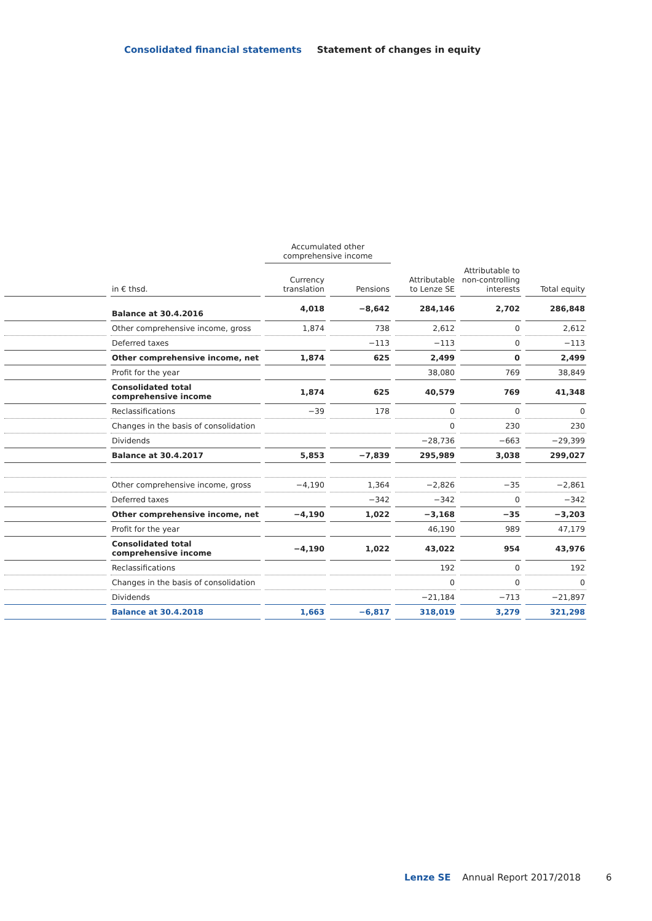Consolidated financial statements Statement of changes in equity
| | | Accumulated other comprehensive income | | | | |
| --- | --- | --- | --- | --- | --- | --- |
| | in € thsd. | Currency translation | Pensions | Attributable to Lenze SE | Attributable to non-controlling interests | Total equity |
| | Balance at 30.4.2016 | 4,018 | −8,642 | 284,146 | 2,702 | 286,848 |
| | Other comprehensive income, gross | 1,874 | 738 | 2,612 | 0 | 2,612 |
| | Deferred taxes | | −113 | −113 | 0 | −113 |
| | Other comprehensive income, net | 1,874 | 625 | 2,499 | 0 | 2,499 |
| | Profit for the year | | | 38,080 | 769 | 38,849 |
| | Consolidated total comprehensive income | 1,874 | 625 | 40,579 | 769 | 41,348 |
| | Reclassifications | −39 | 178 | 0 | 0 | 0 |
| | Changes in the basis of consolidation | | | 0 | 230 | 230 |
| | Dividends | | | −28,736 | −663 | −29,399 |
| | Balance at 30.4.2017 | 5,853 | −7,839 | 295,989 | 3,038 | 299,027 |
| | Other comprehensive income, gross | −4,190 | 1,364 | −2,826 | −35 | −2,861 |
| | Deferred taxes | | −342 | −342 | 0 | −342 |
| | Other comprehensive income, net | −4,190 | 1,022 | −3,168 | −35 | −3,203 |
| | Profit for the year | | | 46,190 | 989 | 47,179 |
| | Consolidated total comprehensive income | −4,190 | 1,022 | 43,022 | 954 | 43,976 |
| | Reclassifications | | | 192 | 0 | 192 |
| | Changes in the basis of consolidation | | | 0 | 0 | 0 |
| | Dividends | | | −21,184 | −713 | −21,897 |
| | Balance at 30.4.2018 | 1,663 | −6,817 | 318,019 | 3,279 | 321,298 |
Lenze SE Annual Report 2017/2018 6